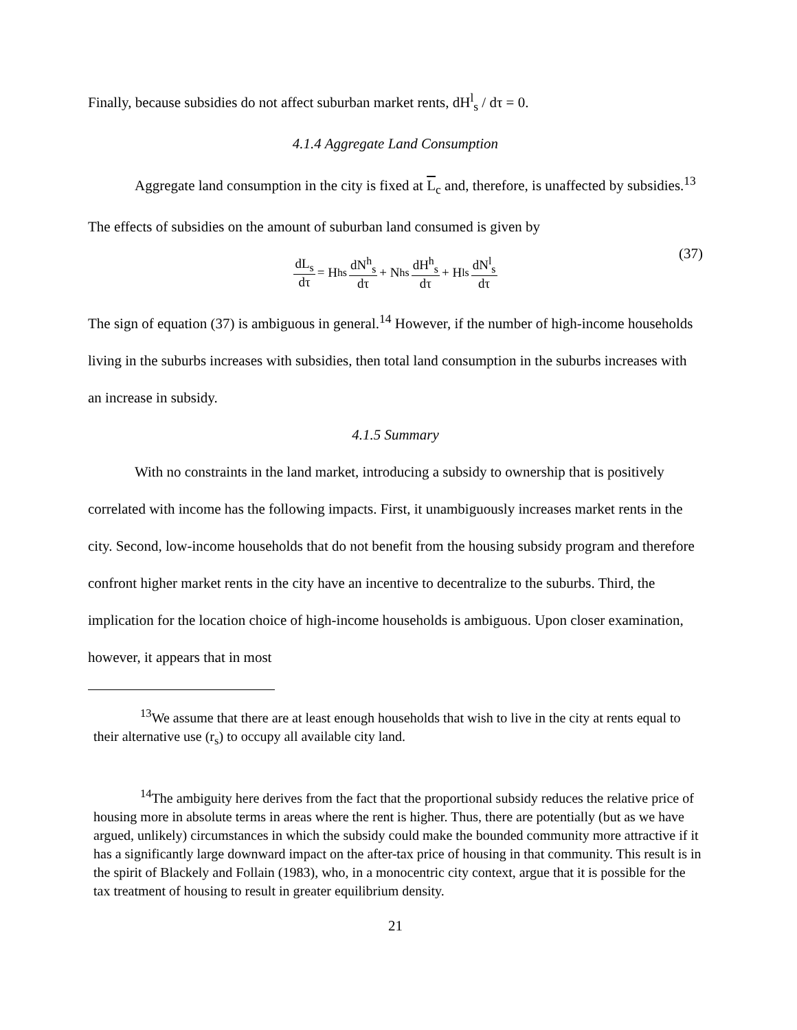Finally, because subsidies do not affect suburban market rents, dH<sup>l</sup><sub>s</sub> / dτ = 0.
4.1.4 Aggregate Land Consumption
Aggregate land consumption in the city is fixed at L<sub>c</sub> and, therefore, is unaffected by subsidies.<sup>13</sup> The effects of subsidies on the amount of suburban land consumed is given by
dL<sub>s</sub> dτ = H<sup>h</sup><sub>s</sub> dN<sup>h</sup><sub>s</sub> dτ + N<sup>h</sup><sub>s</sub> dH<sup>h</sup><sub>s</sub> dτ + H<sup>l</sup><sub>s</sub> dN<sup>l</sup><sub>s</sub> dτ (37)
The sign of equation (37) is ambiguous in general.<sup>14</sup> However, if the number of high-income households living in the suburbs increases with subsidies, then total land consumption in the suburbs increases with an increase in subsidy.
4.1.5 Summary
With no constraints in the land market, introducing a subsidy to ownership that is positively correlated with income has the following impacts. First, it unambiguously increases market rents in the city. Second, low-income households that do not benefit from the housing subsidy program and therefore confront higher market rents in the city have an incentive to decentralize to the suburbs. Third, the implication for the location choice of high-income households is ambiguous. Upon closer examination, however, it appears that in most
<sup>13</sup> We assume that there are at least enough households that wish to live in the city at rents equal to their alternative use (r<sub>s</sub>) to occupy all available city land.
<sup>14</sup> The ambiguity here derives from the fact that the proportional subsidy reduces the relative price of housing more in absolute terms in areas where the rent is higher. Thus, there are potentially (but as we have argued, unlikely) circumstances in which the subsidy could make the bounded community more attractive if it has a significantly large downward impact on the after-tax price of housing in that community. This result is in the spirit of Blackely and Follain (1983), who, in a monocentric city context, argue that it is possible for the tax treatment of housing to result in greater equilibrium density.
21